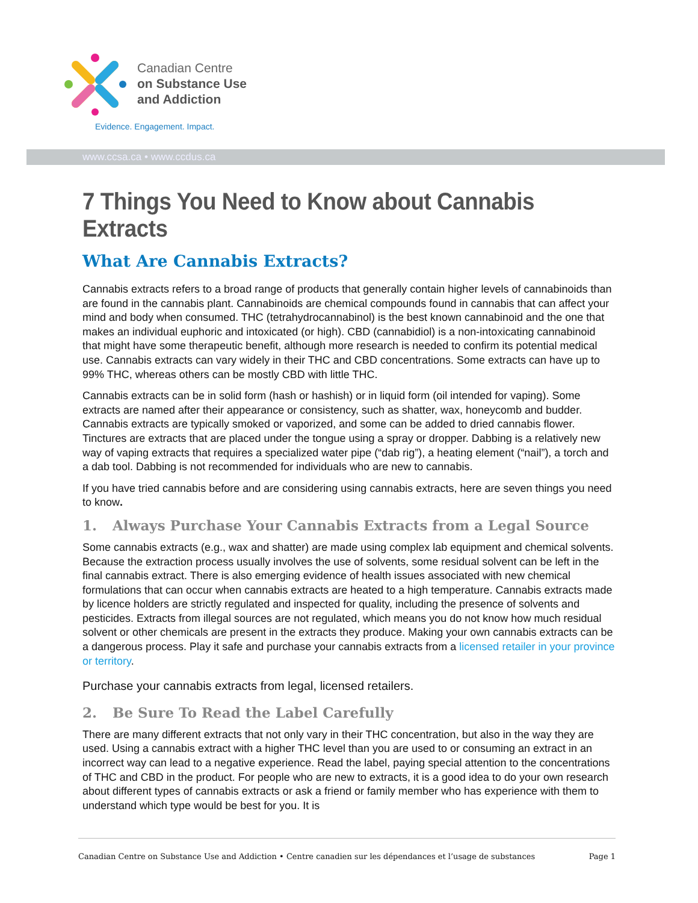Canadian Centre
on Substance Use
and Addiction
Evidence. Engagement. Impact.
www.ccsa.ca • www.ccdus.ca
7 Things You Need to Know about Cannabis Extracts
What Are Cannabis Extracts?
Cannabis extracts refers to a broad range of products that generally contain higher levels of cannabinoids than are found in the cannabis plant. Cannabinoids are chemical compounds found in cannabis that can affect your mind and body when consumed. THC (tetrahydrocannabinol) is the best known cannabinoid and the one that makes an individual euphoric and intoxicated (or high). CBD (cannabidiol) is a non-intoxicating cannabinoid that might have some therapeutic benefit, although more research is needed to confirm its potential medical use. Cannabis extracts can vary widely in their THC and CBD concentrations. Some extracts can have up to 99% THC, whereas others can be mostly CBD with little THC.
Cannabis extracts can be in solid form (hash or hashish) or in liquid form (oil intended for vaping). Some extracts are named after their appearance or consistency, such as shatter, wax, honeycomb and budder. Cannabis extracts are typically smoked or vaporized, and some can be added to dried cannabis flower. Tinctures are extracts that are placed under the tongue using a spray or dropper. Dabbing is a relatively new way of vaping extracts that requires a specialized water pipe (“dab rig”), a heating element (“nail”), a torch and a dab tool. Dabbing is not recommended for individuals who are new to cannabis.
If you have tried cannabis before and are considering using cannabis extracts, here are seven things you need to know.
1. Always Purchase Your Cannabis Extracts from a Legal Source
Some cannabis extracts (e.g., wax and shatter) are made using complex lab equipment and chemical solvents. Because the extraction process usually involves the use of solvents, some residual solvent can be left in the final cannabis extract. There is also emerging evidence of health issues associated with new chemical formulations that can occur when cannabis extracts are heated to a high temperature. Cannabis extracts made by licence holders are strictly regulated and inspected for quality, including the presence of solvents and pesticides. Extracts from illegal sources are not regulated, which means you do not know how much residual solvent or other chemicals are present in the extracts they produce. Making your own cannabis extracts can be a dangerous process. Play it safe and purchase your cannabis extracts from a licensed retailer in your province or territory.
Purchase your cannabis extracts from legal, licensed retailers.
2. Be Sure To Read the Label Carefully
There are many different extracts that not only vary in their THC concentration, but also in the way they are used. Using a cannabis extract with a higher THC level than you are used to or consuming an extract in an incorrect way can lead to a negative experience. Read the label, paying special attention to the concentrations of THC and CBD in the product. For people who are new to extracts, it is a good idea to do your own research about different types of cannabis extracts or ask a friend or family member who has experience with them to understand which type would be best for you. It is
Canadian Centre on Substance Use and Addiction • Centre canadien sur les dépendances et l’usage de substances Page 1